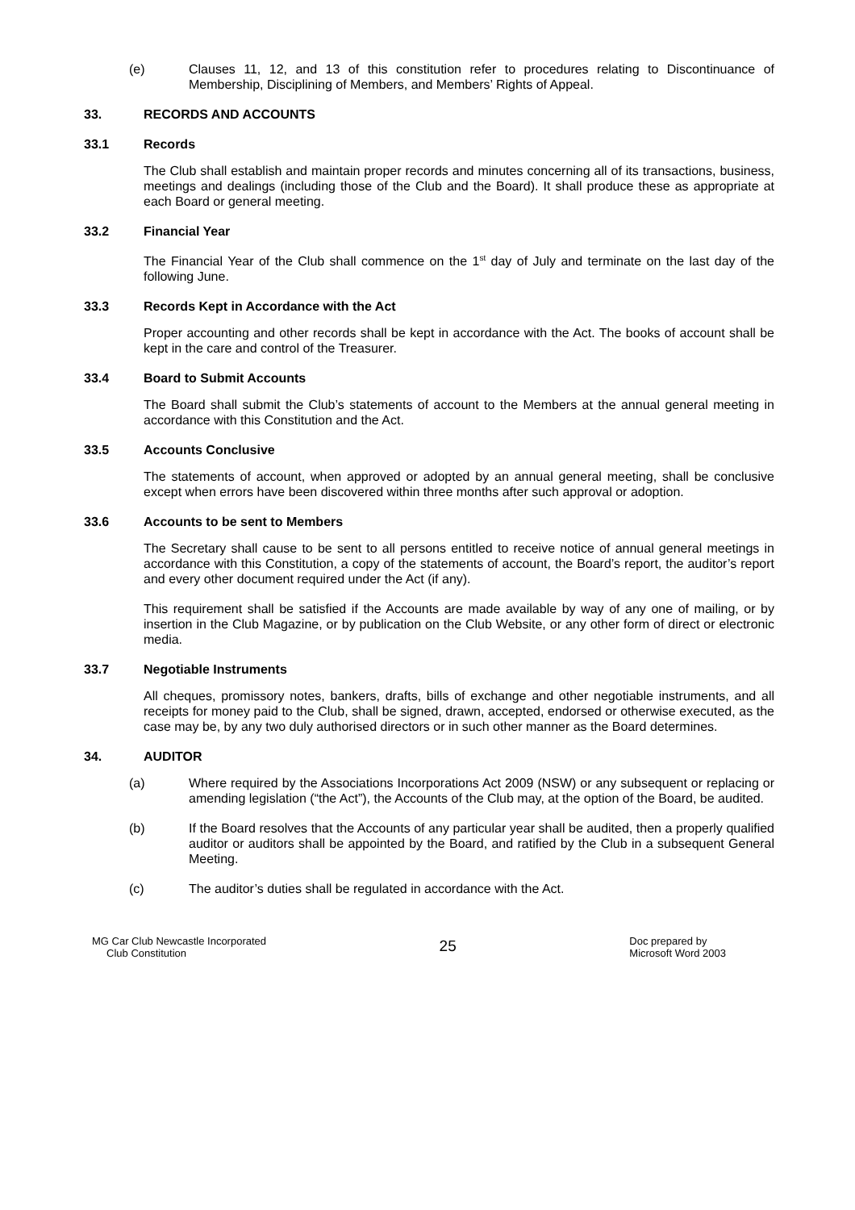(e) Clauses 11, 12, and 13 of this constitution refer to procedures relating to Discontinuance of Membership, Disciplining of Members, and Members’ Rights of Appeal.
33. RECORDS AND ACCOUNTS
33.1 Records
The Club shall establish and maintain proper records and minutes concerning all of its transactions, business, meetings and dealings (including those of the Club and the Board). It shall produce these as appropriate at each Board or general meeting.
33.2 Financial Year
The Financial Year of the Club shall commence on the 1<sup>st</sup> day of July and terminate on the last day of the following June.
33.3 Records Kept in Accordance with the Act
Proper accounting and other records shall be kept in accordance with the Act. The books of account shall be kept in the care and control of the Treasurer.
33.4 Board to Submit Accounts
The Board shall submit the Club’s statements of account to the Members at the annual general meeting in accordance with this Constitution and the Act.
33.5 Accounts Conclusive
The statements of account, when approved or adopted by an annual general meeting, shall be conclusive except when errors have been discovered within three months after such approval or adoption.
33.6 Accounts to be sent to Members
The Secretary shall cause to be sent to all persons entitled to receive notice of annual general meetings in accordance with this Constitution, a copy of the statements of account, the Board’s report, the auditor’s report and every other document required under the Act (if any).
This requirement shall be satisfied if the Accounts are made available by way of any one of mailing, or by insertion in the Club Magazine, or by publication on the Club Website, or any other form of direct or electronic media.
33.7 Negotiable Instruments
All cheques, promissory notes, bankers, drafts, bills of exchange and other negotiable instruments, and all receipts for money paid to the Club, shall be signed, drawn, accepted, endorsed or otherwise executed, as the case may be, by any two duly authorised directors or in such other manner as the Board determines.
34. AUDITOR
(a) Where required by the Associations Incorporations Act 2009 (NSW) or any subsequent or replacing or amending legislation (“the Act”), the Accounts of the Club may, at the option of the Board, be audited.
(b) If the Board resolves that the Accounts of any particular year shall be audited, then a properly qualified auditor or auditors shall be appointed by the Board, and ratified by the Club in a subsequent General Meeting.
(c) The auditor’s duties shall be regulated in accordance with the Act.
MG Car Club Newcastle Incorporated
Club Constitution
25
Doc prepared by
Microsoft Word 2003